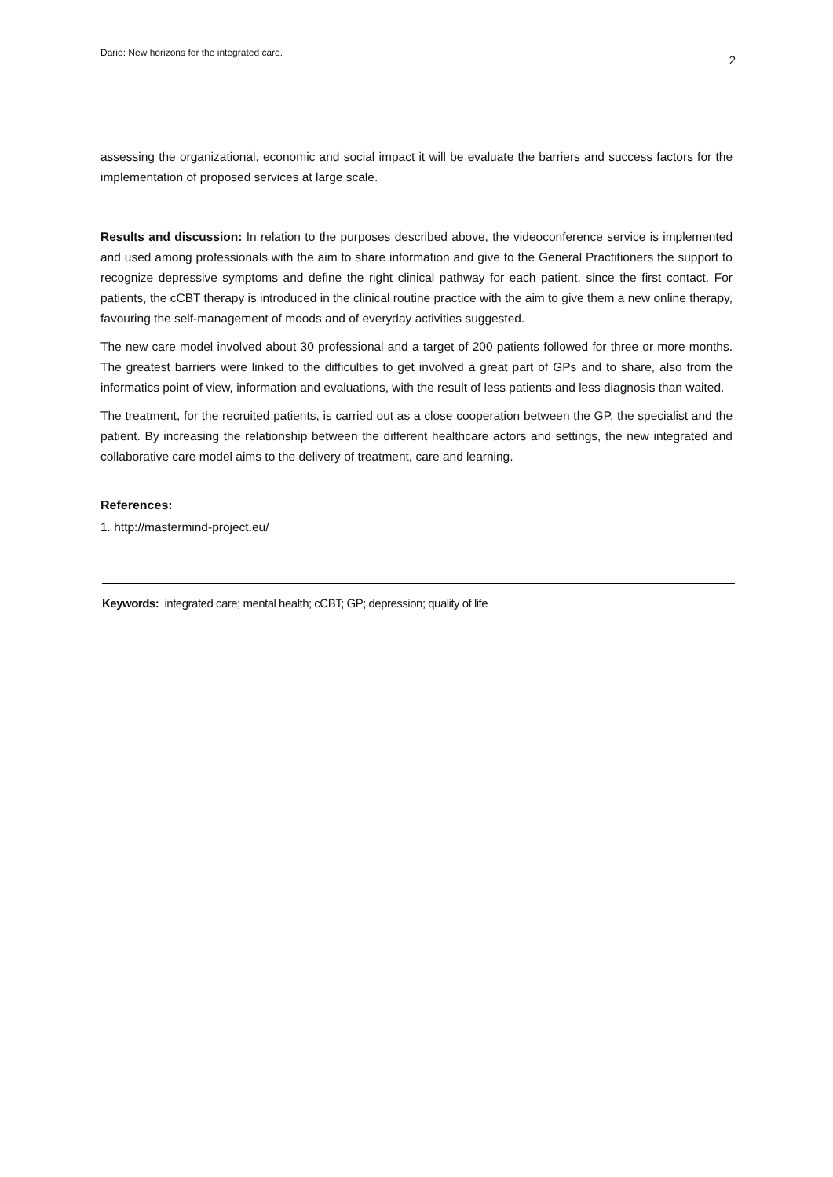Dario: New horizons for the integrated care. 2
assessing the organizational, economic and social impact it will be evaluate the barriers and success factors for the implementation of proposed services at large scale.
Results and discussion: In relation to the purposes described above, the videoconference service is implemented and used among professionals with the aim to share information and give to the General Practitioners the support to recognize depressive symptoms and define the right clinical pathway for each patient, since the first contact. For patients, the cCBT therapy is introduced in the clinical routine practice with the aim to give them a new online therapy, favouring the self-management of moods and of everyday activities suggested.
The new care model involved about 30 professional and a target of 200 patients followed for three or more months. The greatest barriers were linked to the difficulties to get involved a great part of GPs and to share, also from the informatics point of view, information and evaluations, with the result of less patients and less diagnosis than waited.
The treatment, for the recruited patients, is carried out as a close cooperation between the GP, the specialist and the patient. By increasing the relationship between the different healthcare actors and settings, the new integrated and collaborative care model aims to the delivery of treatment, care and learning.
References:
1. http://mastermind-project.eu/
Keywords: integrated care; mental health; cCBT; GP; depression; quality of life